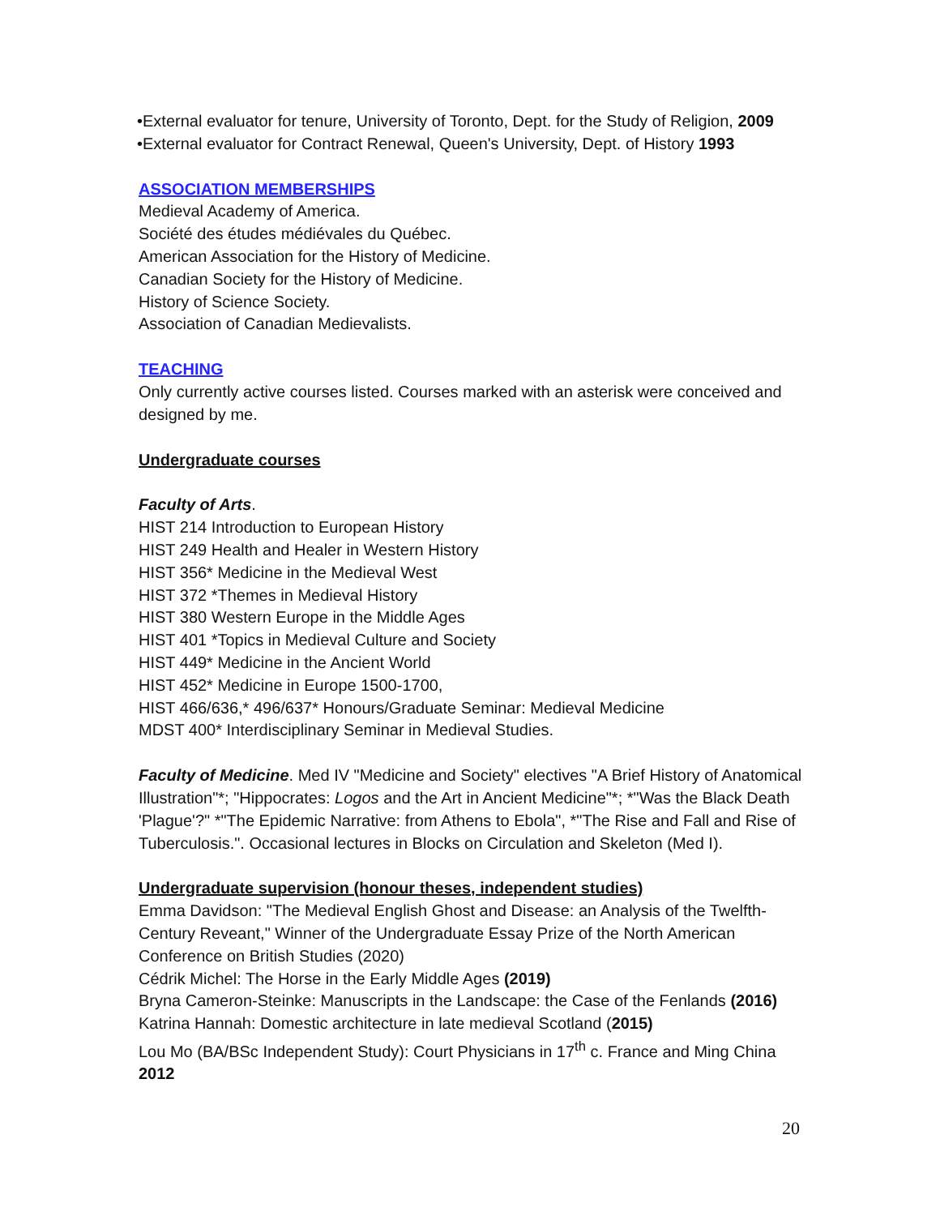•External evaluator for tenure, University of Toronto, Dept. for the Study of Religion, 2009
•External evaluator for Contract Renewal, Queen's University, Dept. of History 1993
ASSOCIATION MEMBERSHIPS
Medieval Academy of America.
Société des études médiévales du Québec.
American Association for the History of Medicine.
Canadian Society for the History of Medicine.
History of Science Society.
Association of Canadian Medievalists.
TEACHING
Only currently active courses listed. Courses marked with an asterisk were conceived and designed by me.
Undergraduate courses
Faculty of Arts.
HIST 214 Introduction to European History
HIST 249 Health and Healer in Western History
HIST 356* Medicine in the Medieval West
HIST 372 *Themes in Medieval History
HIST 380 Western Europe in the Middle Ages
HIST 401 *Topics in Medieval Culture and Society
HIST 449* Medicine in the Ancient World
HIST 452* Medicine in Europe 1500-1700,
HIST 466/636,* 496/637* Honours/Graduate Seminar: Medieval Medicine
MDST 400* Interdisciplinary Seminar in Medieval Studies.
Faculty of Medicine. Med IV "Medicine and Society" electives "A Brief History of Anatomical Illustration"*; "Hippocrates: Logos and the Art in Ancient Medicine"*; *"Was the Black Death 'Plague'?" *"The Epidemic Narrative: from Athens to Ebola", *"The Rise and Fall and Rise of Tuberculosis.". Occasional lectures in Blocks on Circulation and Skeleton (Med I).
Undergraduate supervision (honour theses, independent studies)
Emma Davidson: "The Medieval English Ghost and Disease: an Analysis of the Twelfth-Century Reveant," Winner of the Undergraduate Essay Prize of the North American Conference on British Studies (2020)
Cédrik Michel: The Horse in the Early Middle Ages (2019)
Bryna Cameron-Steinke: Manuscripts in the Landscape: the Case of the Fenlands (2016)
Katrina Hannah: Domestic architecture in late medieval Scotland (2015)
Lou Mo (BA/BSc Independent Study): Court Physicians in 17<sup>th</sup> c. France and Ming China 2012
20